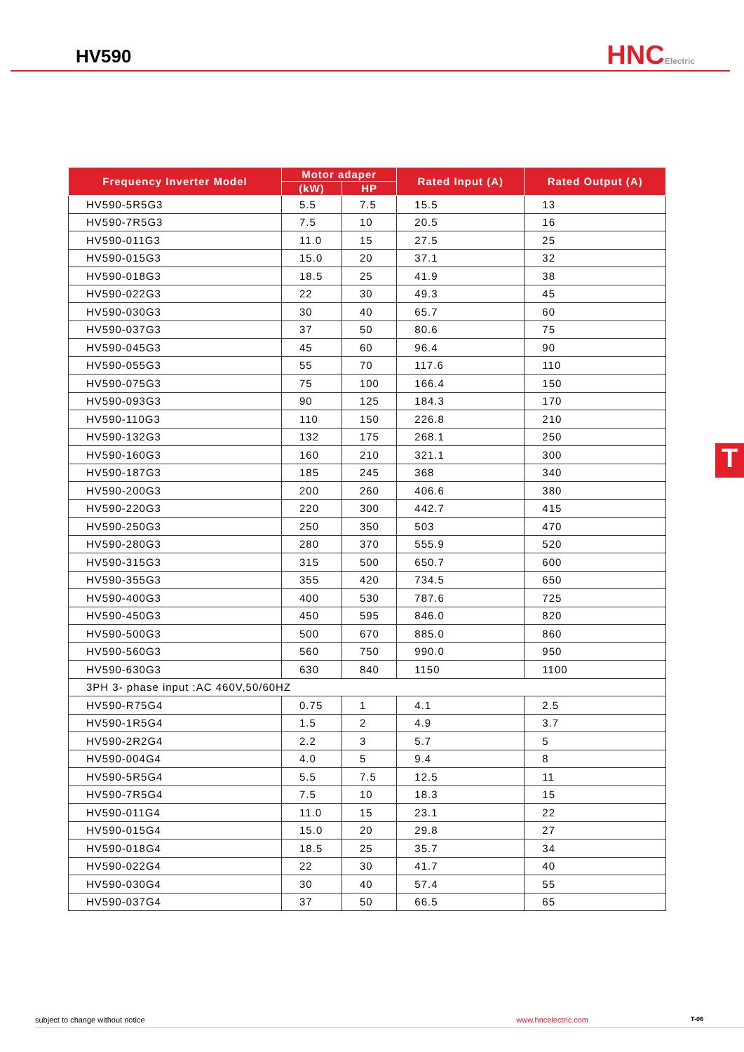HV590
HNCElectric
| Frequency Inverter Model | Motor adaper | | Rated Input (A) | Rated Output (A) |
| --- | --- | --- | --- | --- |
| | (kW) | HP | | |
| HV590-5R5G3 | 5.5 | 7.5 | 15.5 | 13 |
| HV590-7R5G3 | 7.5 | 10 | 20.5 | 16 |
| HV590-011G3 | 11.0 | 15 | 27.5 | 25 |
| HV590-015G3 | 15.0 | 20 | 37.1 | 32 |
| HV590-018G3 | 18.5 | 25 | 41.9 | 38 |
| HV590-022G3 | 22 | 30 | 49.3 | 45 |
| HV590-030G3 | 30 | 40 | 65.7 | 60 |
| HV590-037G3 | 37 | 50 | 80.6 | 75 |
| HV590-045G3 | 45 | 60 | 96.4 | 90 |
| HV590-055G3 | 55 | 70 | 117.6 | 110 |
| HV590-075G3 | 75 | 100 | 166.4 | 150 |
| HV590-093G3 | 90 | 125 | 184.3 | 170 |
| HV590-110G3 | 110 | 150 | 226.8 | 210 |
| HV590-132G3 | 132 | 175 | 268.1 | 250 |
| HV590-160G3 | 160 | 210 | 321.1 | 300 |
| HV590-187G3 | 185 | 245 | 368 | 340 |
| HV590-200G3 | 200 | 260 | 406.6 | 380 |
| HV590-220G3 | 220 | 300 | 442.7 | 415 |
| HV590-250G3 | 250 | 350 | 503 | 470 |
| HV590-280G3 | 280 | 370 | 555.9 | 520 |
| HV590-315G3 | 315 | 500 | 650.7 | 600 |
| HV590-355G3 | 355 | 420 | 734.5 | 650 |
| HV590-400G3 | 400 | 530 | 787.6 | 725 |
| HV590-450G3 | 450 | 595 | 846.0 | 820 |
| HV590-500G3 | 500 | 670 | 885.0 | 860 |
| HV590-560G3 | 560 | 750 | 990.0 | 950 |
| HV590-630G3 | 630 | 840 | 1150 | 1100 |
| 3PH 3- phase input :AC 460V,50/60HZ | | | | |
| HV590-R75G4 | 0.75 | 1 | 4.1 | 2.5 |
| HV590-1R5G4 | 1.5 | 2 | 4.9 | 3.7 |
| HV590-2R2G4 | 2.2 | 3 | 5.7 | 5 |
| HV590-004G4 | 4.0 | 5 | 9.4 | 8 |
| HV590-5R5G4 | 5.5 | 7.5 | 12.5 | 11 |
| HV590-7R5G4 | 7.5 | 10 | 18.3 | 15 |
| HV590-011G4 | 11.0 | 15 | 23.1 | 22 |
| HV590-015G4 | 15.0 | 20 | 29.8 | 27 |
| HV590-018G4 | 18.5 | 25 | 35.7 | 34 |
| HV590-022G4 | 22 | 30 | 41.7 | 40 |
| HV590-030G4 | 30 | 40 | 57.4 | 55 |
| HV590-037G4 | 37 | 50 | 66.5 | 65 |
T
subject to change without notice www.hncelectric.com T-06